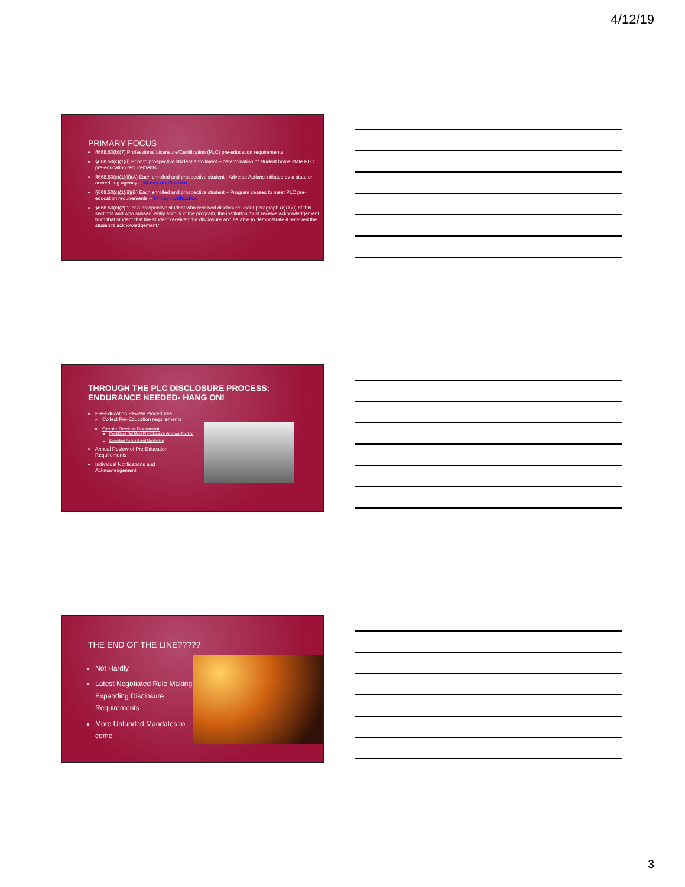4/12/19
PRIMARY FOCUS
§668.50(b)(7) Professional Licensure/Certification (PLC) pre-education requirements
§668.50(c)(1)(i) Prior to prospective student enrollment – determination of student home state PLC pre-education requirements.
§668.50(c)(1)(ii)(A) Each enrolled and prospective student - Adverse Actions initiated by a state or accrediting agency – 30-day notification
§668.50(c)(1)(ii)(B) Each enrolled and prospective student – Program ceases to meet PLC pre-education requirements – 14-day notification
§668.50(c)(2) “For a prospective student who received disclosure under paragraph (c)(1)(i) of this sections and who subsequently enrolls in the program, the institution must receive acknowledgement from that student that the student received the disclosure and be able to demonstrate it received the student’s acknowledgement.”
THROUGH THE PLC DISCLOSURE PROCESS:
ENDURANCE NEEDED- HANG ON!
Pre-Education Review Procedures
Collect Pre-Education requirements
Create Review Document
Meet/Does Not Meet Pre-Education Approval Routing
Exception Request and Monitoring
Annual Review of Pre-Education Requirements
Individual Notifications and Acknowledgement
THE END OF THE LINE?????
Not Hardly
Latest Negotiated Rule Making Expanding Disclosure Requirements
More Unfunded Mandates to come
3